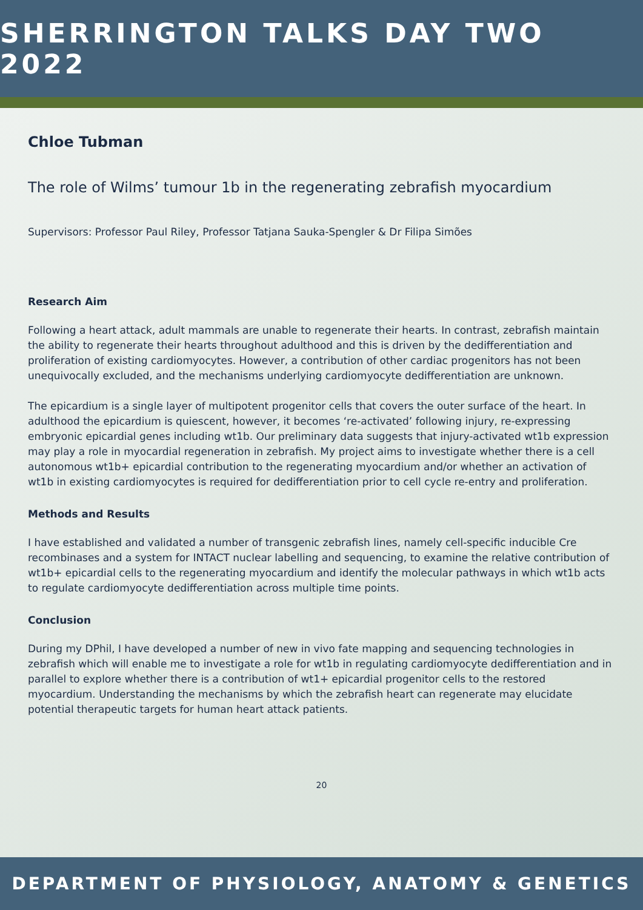SHERRINGTON TALKS DAY TWO 2022
Chloe Tubman
The role of Wilms’ tumour 1b in the regenerating zebrafish myocardium
Supervisors: Professor Paul Riley, Professor Tatjana Sauka-Spengler & Dr Filipa Simões
Research Aim
Following a heart attack, adult mammals are unable to regenerate their hearts. In contrast, zebrafish maintain the ability to regenerate their hearts throughout adulthood and this is driven by the dedifferentiation and proliferation of existing cardiomyocytes. However, a contribution of other cardiac progenitors has not been unequivocally excluded, and the mechanisms underlying cardiomyocyte dedifferentiation are unknown.
The epicardium is a single layer of multipotent progenitor cells that covers the outer surface of the heart. In adulthood the epicardium is quiescent, however, it becomes ‘re-activated’ following injury, re-expressing embryonic epicardial genes including wt1b. Our preliminary data suggests that injury-activated wt1b expression may play a role in myocardial regeneration in zebrafish. My project aims to investigate whether there is a cell autonomous wt1b+ epicardial contribution to the regenerating myocardium and/or whether an activation of wt1b in existing cardiomyocytes is required for dedifferentiation prior to cell cycle re-entry and proliferation.
Methods and Results
I have established and validated a number of transgenic zebrafish lines, namely cell-specific inducible Cre recombinases and a system for INTACT nuclear labelling and sequencing, to examine the relative contribution of wt1b+ epicardial cells to the regenerating myocardium and identify the molecular pathways in which wt1b acts to regulate cardiomyocyte dedifferentiation across multiple time points.
Conclusion
During my DPhil, I have developed a number of new in vivo fate mapping and sequencing technologies in zebrafish which will enable me to investigate a role for wt1b in regulating cardiomyocyte dedifferentiation and in parallel to explore whether there is a contribution of wt1+ epicardial progenitor cells to the restored myocardium. Understanding the mechanisms by which the zebrafish heart can regenerate may elucidate potential therapeutic targets for human heart attack patients.
20
DEPARTMENT OF PHYSIOLOGY, ANATOMY & GENETICS